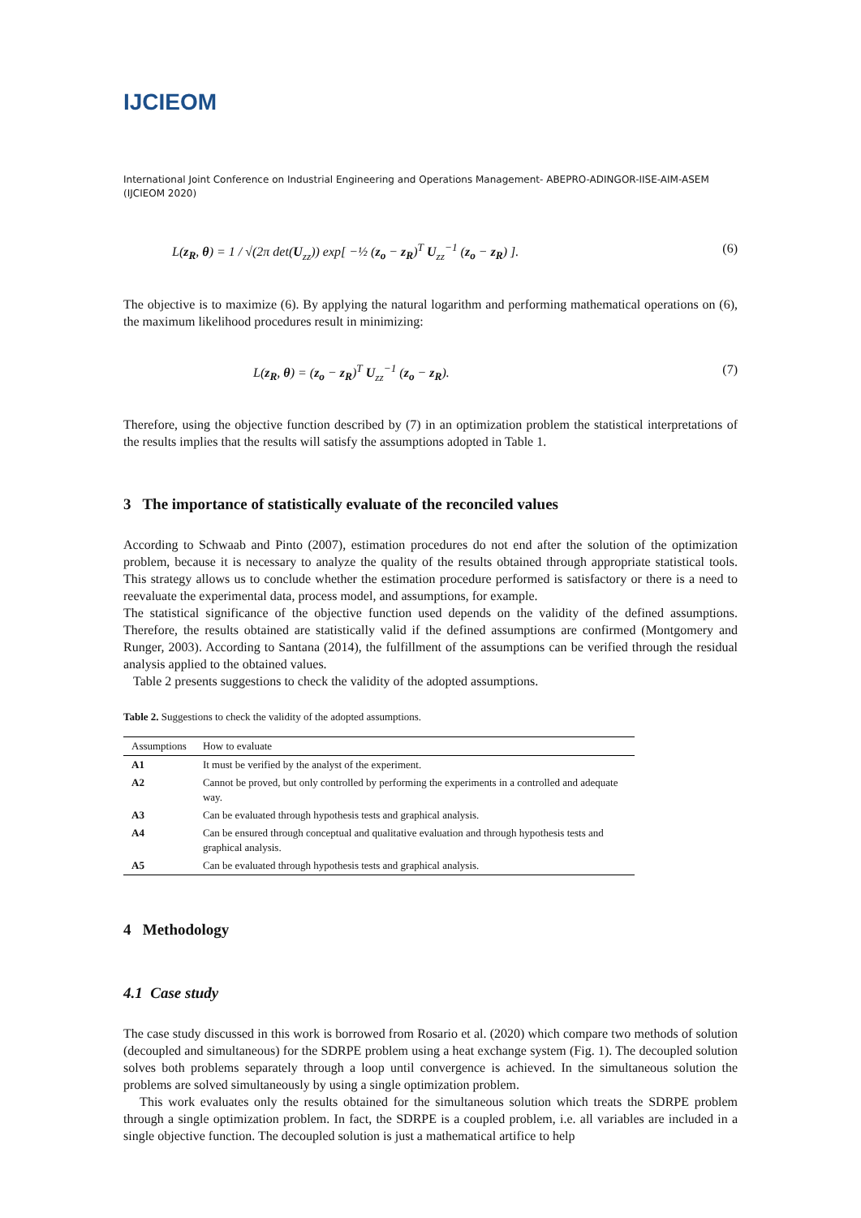IJCIEOM
International Joint Conference on Industrial Engineering and Operations Management- ABEPRO-ADINGOR-IISE-AIM-ASEM (IJCIEOM 2020)
L(z<sub>R</sub>, θ) = 1 / √(2π det(U<sub>zz</sub>)) exp[ −½ (z<sub>o</sub> − z<sub>R</sub>)<sup>T</sup> U<sub>zz</sub><sup>−1</sup> (z<sub>o</sub> − z<sub>R</sub>) ]. (6)
The objective is to maximize (6). By applying the natural logarithm and performing mathematical operations on (6), the maximum likelihood procedures result in minimizing:
L(z<sub>R</sub>, θ) = (z<sub>o</sub> − z<sub>R</sub>)<sup>T</sup> U<sub>zz</sub><sup>−1</sup> (z<sub>o</sub> − z<sub>R</sub>). (7)
Therefore, using the objective function described by (7) in an optimization problem the statistical interpretations of the results implies that the results will satisfy the assumptions adopted in Table 1.
3 The importance of statistically evaluate of the reconciled values
According to Schwaab and Pinto (2007), estimation procedures do not end after the solution of the optimization problem, because it is necessary to analyze the quality of the results obtained through appropriate statistical tools. This strategy allows us to conclude whether the estimation procedure performed is satisfactory or there is a need to reevaluate the experimental data, process model, and assumptions, for example.
The statistical significance of the objective function used depends on the validity of the defined assumptions. Therefore, the results obtained are statistically valid if the defined assumptions are confirmed (Montgomery and Runger, 2003). According to Santana (2014), the fulfillment of the assumptions can be verified through the residual analysis applied to the obtained values.
Table 2 presents suggestions to check the validity of the adopted assumptions.
Table 2. Suggestions to check the validity of the adopted assumptions.
| Assumptions | How to evaluate |
| --- | --- |
| A1 | It must be verified by the analyst of the experiment. |
| A2 | Cannot be proved, but only controlled by performing the experiments in a controlled and adequate way. |
| A3 | Can be evaluated through hypothesis tests and graphical analysis. |
| A4 | Can be ensured through conceptual and qualitative evaluation and through hypothesis tests and graphical analysis. |
| A5 | Can be evaluated through hypothesis tests and graphical analysis. |
4 Methodology
4.1 Case study
The case study discussed in this work is borrowed from Rosario et al. (2020) which compare two methods of solution (decoupled and simultaneous) for the SDRPE problem using a heat exchange system (Fig. 1). The decoupled solution solves both problems separately through a loop until convergence is achieved. In the simultaneous solution the problems are solved simultaneously by using a single optimization problem.
This work evaluates only the results obtained for the simultaneous solution which treats the SDRPE problem through a single optimization problem. In fact, the SDRPE is a coupled problem, i.e. all variables are included in a single objective function. The decoupled solution is just a mathematical artifice to help